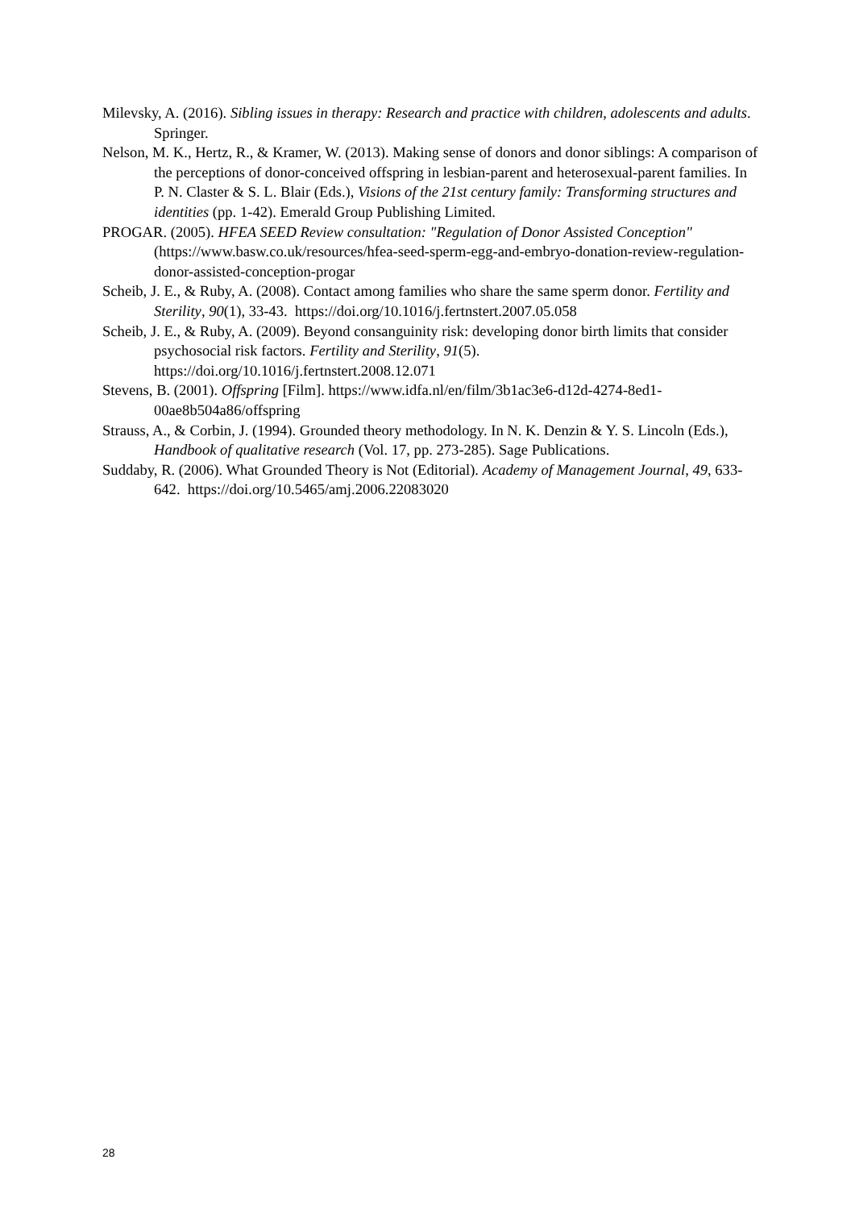Milevsky, A. (2016). Sibling issues in therapy: Research and practice with children, adolescents and adults. Springer.
Nelson, M. K., Hertz, R., & Kramer, W. (2013). Making sense of donors and donor siblings: A comparison of the perceptions of donor-conceived offspring in lesbian-parent and heterosexual-parent families. In P. N. Claster & S. L. Blair (Eds.), Visions of the 21st century family: Transforming structures and identities (pp. 1-42). Emerald Group Publishing Limited.
PROGAR. (2005). HFEA SEED Review consultation: "Regulation of Donor Assisted Conception" (https://www.basw.co.uk/resources/hfea-seed-sperm-egg-and-embryo-donation-review-regulation-donor-assisted-conception-progar
Scheib, J. E., & Ruby, A. (2008). Contact among families who share the same sperm donor. Fertility and Sterility, 90(1), 33-43. https://doi.org/10.1016/j.fertnstert.2007.05.058
Scheib, J. E., & Ruby, A. (2009). Beyond consanguinity risk: developing donor birth limits that consider psychosocial risk factors. Fertility and Sterility, 91(5). https://doi.org/10.1016/j.fertnstert.2008.12.071
Stevens, B. (2001). Offspring [Film]. https://www.idfa.nl/en/film/3b1ac3e6-d12d-4274-8ed1-00ae8b504a86/offspring
Strauss, A., & Corbin, J. (1994). Grounded theory methodology. In N. K. Denzin & Y. S. Lincoln (Eds.), Handbook of qualitative research (Vol. 17, pp. 273-285). Sage Publications.
Suddaby, R. (2006). What Grounded Theory is Not (Editorial). Academy of Management Journal, 49, 633-642. https://doi.org/10.5465/amj.2006.22083020
28